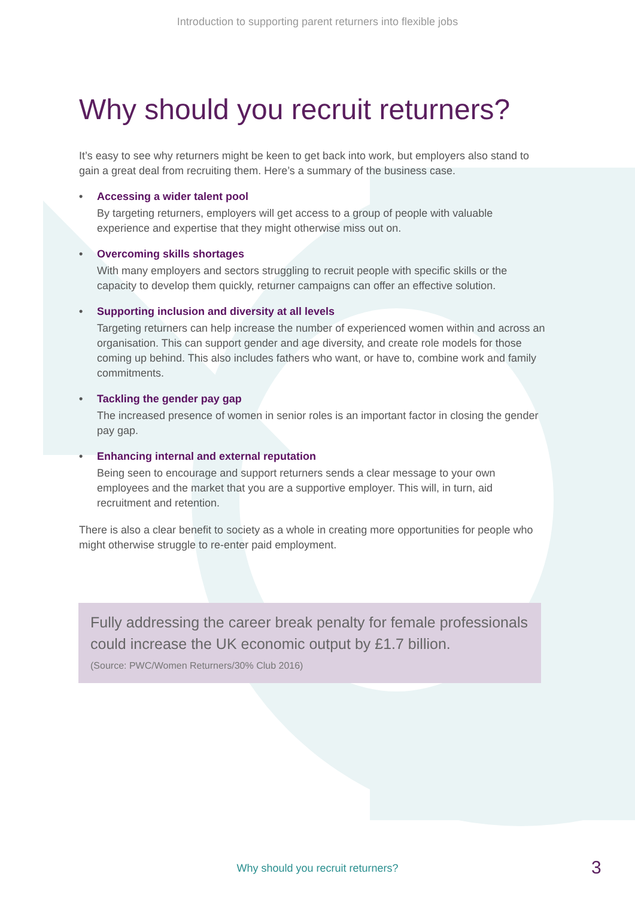Introduction to supporting parent returners into flexible jobs
Why should you recruit returners?
It’s easy to see why returners might be keen to get back into work, but employers also stand to gain a great deal from recruiting them. Here’s a summary of the business case.
• Accessing a wider talent pool
By targeting returners, employers will get access to a group of people with valuable experience and expertise that they might otherwise miss out on.
• Overcoming skills shortages
With many employers and sectors struggling to recruit people with specific skills or the capacity to develop them quickly, returner campaigns can offer an effective solution.
• Supporting inclusion and diversity at all levels
Targeting returners can help increase the number of experienced women within and across an organisation. This can support gender and age diversity, and create role models for those coming up behind. This also includes fathers who want, or have to, combine work and family commitments.
• Tackling the gender pay gap
The increased presence of women in senior roles is an important factor in closing the gender pay gap.
• Enhancing internal and external reputation
Being seen to encourage and support returners sends a clear message to your own employees and the market that you are a supportive employer. This will, in turn, aid recruitment and retention.
There is also a clear benefit to society as a whole in creating more opportunities for people who might otherwise struggle to re-enter paid employment.
Fully addressing the career break penalty for female professionals could increase the UK economic output by £1.7 billion.
(Source: PWC/Women Returners/30% Club 2016)
Why should you recruit returners? 3